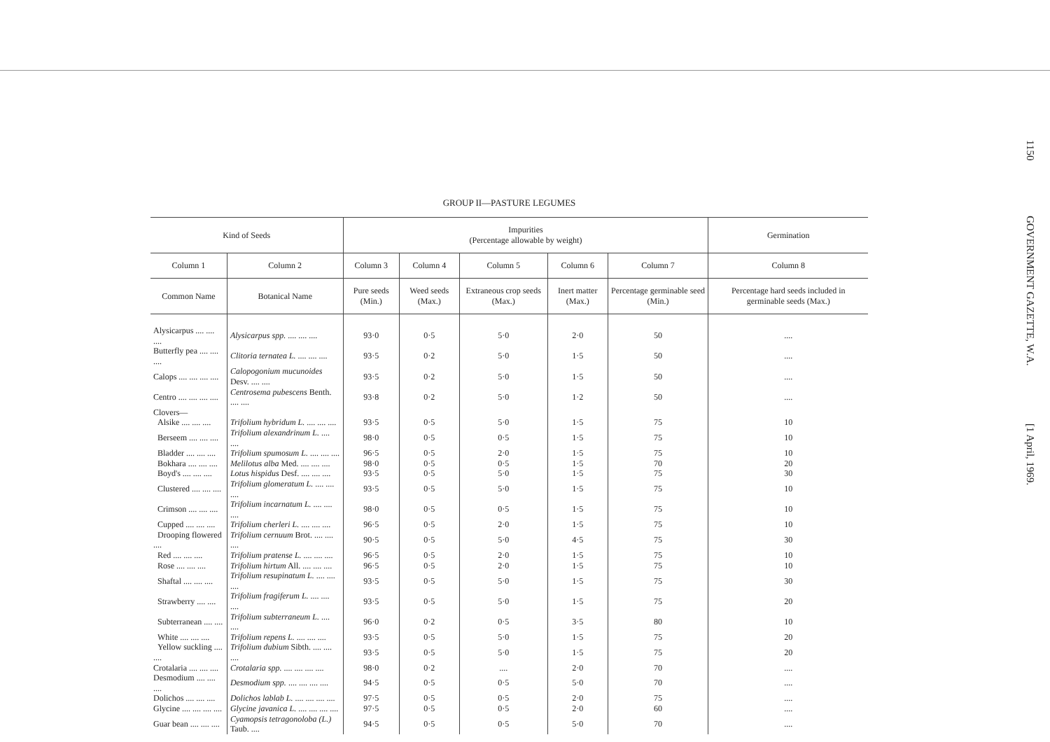1150 GOVERNMENT GAZETTE, W.A. [1 April, 1969.
GROUP II—PASTURE LEGUMES
| Kind of Seeds | | Impurities (Percentage allowable by weight) | | | | | Germination |
| --- | --- | --- | --- | --- | --- | --- | --- |
| Column 1 | Column 2 | Column 3 | Column 4 | Column 5 | Column 6 | Column 7 | Column 8 |
| Common Name | Botanical Name | Pure seeds (Min.) | Weed seeds (Max.) | Extraneous crop seeds (Max.) | Inert matter (Max.) | Percentage germinable seed (Min.) | Percentage hard seeds included in germinable seeds (Max.) |
| Alysicarpus .... .... .... | Alysicarpus spp. .... .... .... | 93·0 | 0·5 | 5·0 | 2·0 | 50 | .... |
| Butterfly pea .... .... .... | Clitoria ternatea L. .... .... .... | 93·5 | 0·2 | 5·0 | 1·5 | 50 | .... |
| Calops .... .... .... .... | Calopogonium mucunoides Desv. .... .... | 93·5 | 0·2 | 5·0 | 1·5 | 50 | .... |
| Centro .... .... .... .... | Centrosema pubescens Benth. .... .... | 93·8 | 0·2 | 5·0 | 1·2 | 50 | .... |
| Clovers— | | | | | | | |
| Alsike .... .... .... | Trifolium hybridum L. .... .... .... | 93·5 | 0·5 | 5·0 | 1·5 | 75 | 10 |
| Berseem .... .... .... | Trifolium alexandrinum L. .... .... | 98·0 | 0·5 | 0·5 | 1·5 | 75 | 10 |
| Bladder .... .... .... | Trifolium spumosum L. .... .... .... | 96·5 | 0·5 | 2·0 | 1·5 | 75 | 10 |
| Bokhara .... .... .... | Melilotus alba Med. .... .... .... | 98·0 | 0·5 | 0·5 | 1·5 | 70 | 20 |
| Boyd's .... .... .... | Lotus hispidus Desf. .... .... .... | 93·5 | 0·5 | 5·0 | 1·5 | 75 | 30 |
| Clustered .... .... .... | Trifolium glomeratum L. .... .... .... | 93·5 | 0·5 | 5·0 | 1·5 | 75 | 10 |
| Crimson .... .... .... | Trifolium incarnatum L. .... .... .... | 98·0 | 0·5 | 0·5 | 1·5 | 75 | 10 |
| Cupped .... .... .... | Trifolium cherleri L. .... .... .... | 96·5 | 0·5 | 2·0 | 1·5 | 75 | 10 |
| Drooping flowered .... | Trifolium cernuum Brot. .... .... .... | 90·5 | 0·5 | 5·0 | 4·5 | 75 | 30 |
| Red .... .... .... | Trifolium pratense L. .... .... .... | 96·5 | 0·5 | 2·0 | 1·5 | 75 | 10 |
| Rose .... .... .... | Trifolium hirtum All. .... .... .... | 96·5 | 0·5 | 2·0 | 1·5 | 75 | 10 |
| Shaftal .... .... .... | Trifolium resupinatum L. .... .... .... | 93·5 | 0·5 | 5·0 | 1·5 | 75 | 30 |
| Strawberry .... .... | Trifolium fragiferum L. .... .... .... | 93·5 | 0·5 | 5·0 | 1·5 | 75 | 20 |
| Subterranean .... .... | Trifolium subterraneum L. .... .... | 96·0 | 0·2 | 0·5 | 3·5 | 80 | 10 |
| White .... .... .... | Trifolium repens L. .... .... .... | 93·5 | 0·5 | 5·0 | 1·5 | 75 | 20 |
| Yellow suckling .... .... | Trifolium dubium Sibth. .... .... .... | 93·5 | 0·5 | 5·0 | 1·5 | 75 | 20 |
| Crotalaria .... .... .... | Crotalaria spp. .... .... .... .... | 98·0 | 0·2 | .... | 2·0 | 70 | .... |
| Desmodium .... .... .... | Desmodium spp. .... .... .... .... | 94·5 | 0·5 | 0·5 | 5·0 | 70 | .... |
| Dolichos .... .... .... | Dolichos lablab L. .... .... .... .... | 97·5 | 0·5 | 0·5 | 2·0 | 75 | .... |
| Glycine .... .... .... .... | Glycine javanica L. .... .... .... .... | 97·5 | 0·5 | 0·5 | 2·0 | 60 | .... |
| Guar bean .... .... .... | Cyamopsis tetragonoloba (L.) Taub. .... | 94·5 | 0·5 | 0·5 | 5·0 | 70 | .... |